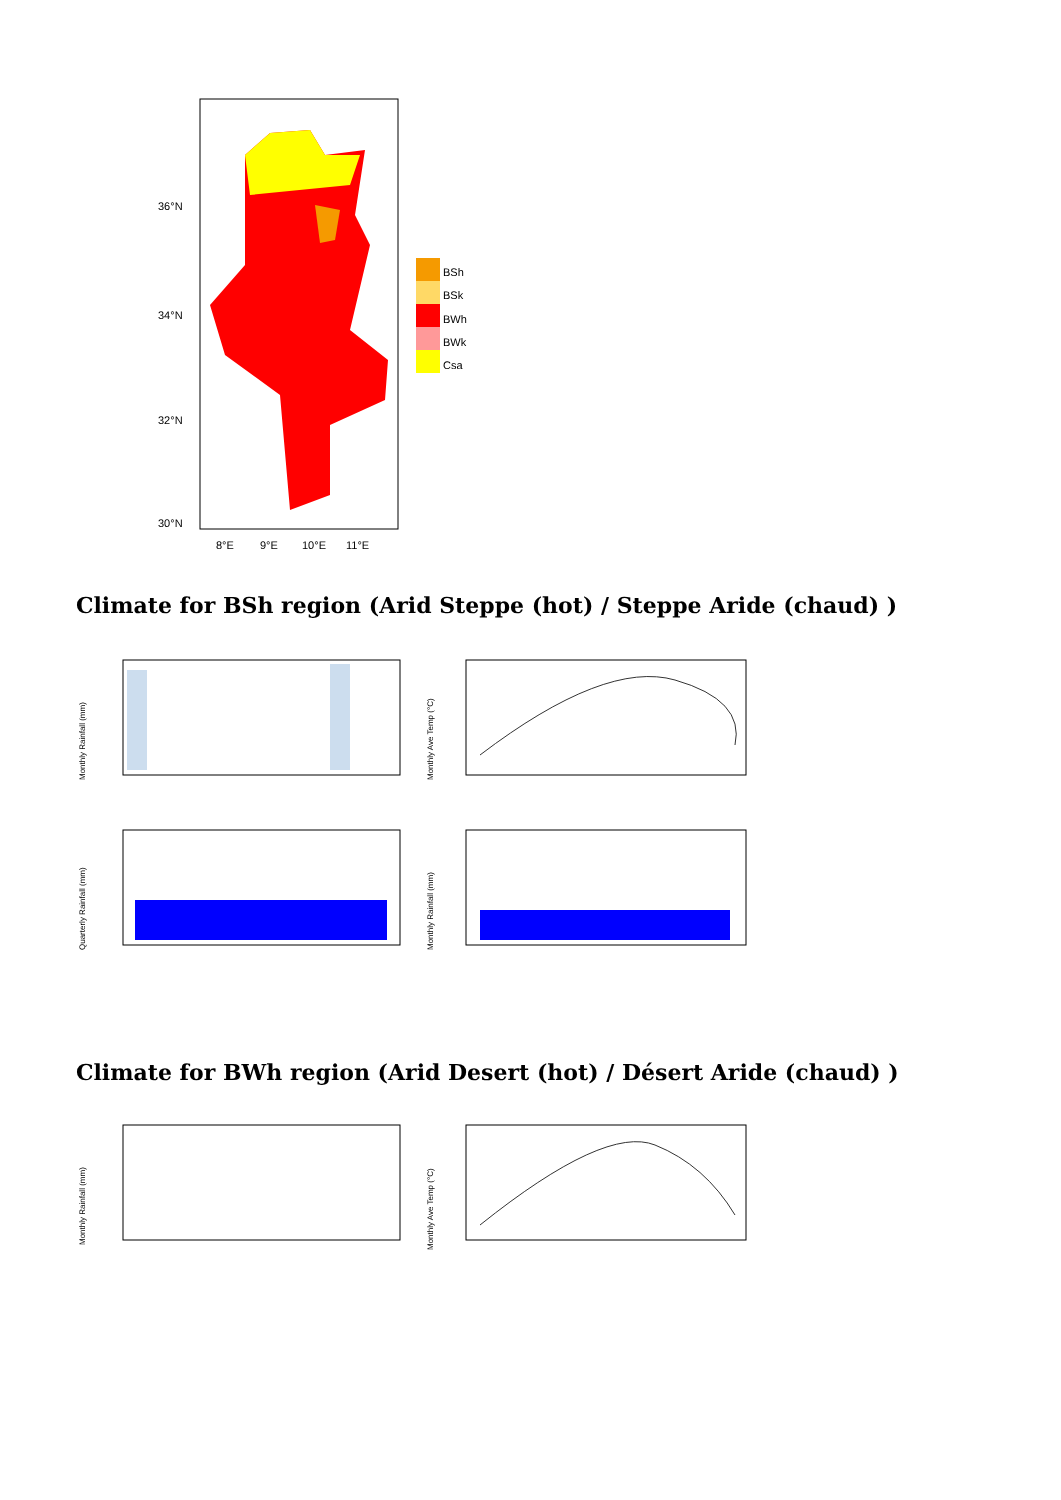36°N
34°N
32°N
30°N
8°E
9°E
10°E
11°E
BSh
BSk
BWh
BWk
Csa
Climate for BSh region (Arid Steppe (hot) / Steppe Aride (chaud) )
Monthly Rainfall (mm)
Monthly Ave Temp (°C)
Quarterly Rainfall (mm)
Monthly Rainfall (mm)
Climate for BWh region (Arid Desert (hot) / Désert Aride (chaud) )
Monthly Rainfall (mm)
Monthly Ave Temp (°C)